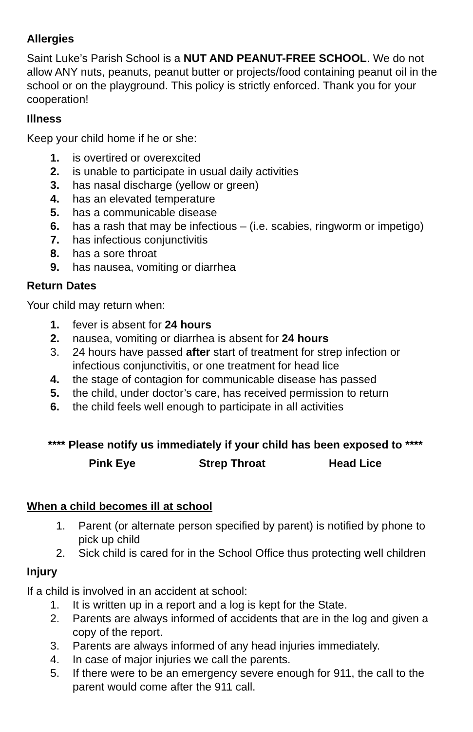Allergies
Saint Luke’s Parish School is a NUT AND PEANUT-FREE SCHOOL. We do not allow ANY nuts, peanuts, peanut butter or projects/food containing peanut oil in the school or on the playground. This policy is strictly enforced. Thank you for your cooperation!
Illness
Keep your child home if he or she:
1. is overtired or overexcited
2. is unable to participate in usual daily activities
3. has nasal discharge (yellow or green)
4. has an elevated temperature
5. has a communicable disease
6. has a rash that may be infectious – (i.e. scabies, ringworm or impetigo)
7. has infectious conjunctivitis
8. has a sore throat
9. has nausea, vomiting or diarrhea
Return Dates
Your child may return when:
1. fever is absent for 24 hours
2. nausea, vomiting or diarrhea is absent for 24 hours
3. 24 hours have passed after start of treatment for strep infection or infectious conjunctivitis, or one treatment for head lice
4. the stage of contagion for communicable disease has passed
5. the child, under doctor’s care, has received permission to return
6. the child feels well enough to participate in all activities
**** Please notify us immediately if your child has been exposed to ****
Pink Eye Strep Throat Head Lice
When a child becomes ill at school
1. Parent (or alternate person specified by parent) is notified by phone to pick up child
2. Sick child is cared for in the School Office thus protecting well children
Injury
If a child is involved in an accident at school:
1. It is written up in a report and a log is kept for the State.
2. Parents are always informed of accidents that are in the log and given a copy of the report.
3. Parents are always informed of any head injuries immediately.
4. In case of major injuries we call the parents.
5. If there were to be an emergency severe enough for 911, the call to the parent would come after the 911 call.